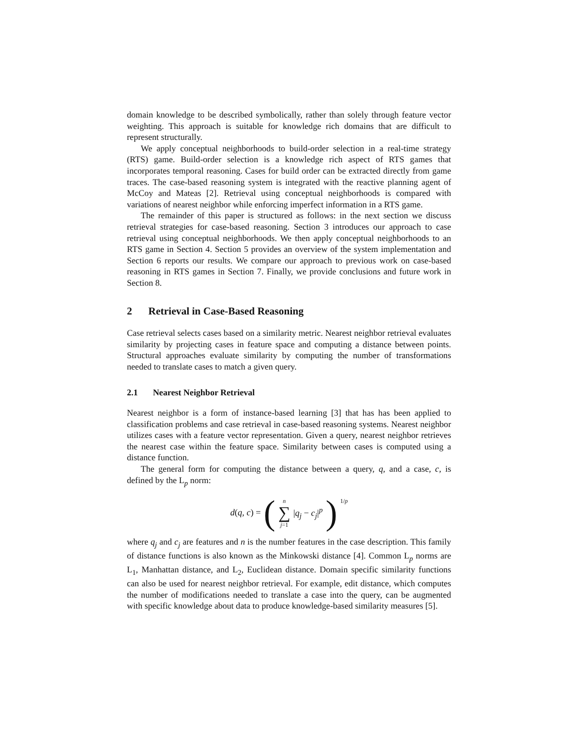domain knowledge to be described symbolically, rather than solely through feature vector weighting. This approach is suitable for knowledge rich domains that are difficult to represent structurally.
We apply conceptual neighborhoods to build-order selection in a real-time strategy (RTS) game. Build-order selection is a knowledge rich aspect of RTS games that incorporates temporal reasoning. Cases for build order can be extracted directly from game traces. The case-based reasoning system is integrated with the reactive planning agent of McCoy and Mateas [2]. Retrieval using conceptual neighborhoods is compared with variations of nearest neighbor while enforcing imperfect information in a RTS game.
The remainder of this paper is structured as follows: in the next section we discuss retrieval strategies for case-based reasoning. Section 3 introduces our approach to case retrieval using conceptual neighborhoods. We then apply conceptual neighborhoods to an RTS game in Section 4. Section 5 provides an overview of the system implementation and Section 6 reports our results. We compare our approach to previous work on case-based reasoning in RTS games in Section 7. Finally, we provide conclusions and future work in Section 8.
2 Retrieval in Case-Based Reasoning
Case retrieval selects cases based on a similarity metric. Nearest neighbor retrieval evaluates similarity by projecting cases in feature space and computing a distance between points. Structural approaches evaluate similarity by computing the number of transformations needed to translate cases to match a given query.
2.1 Nearest Neighbor Retrieval
Nearest neighbor is a form of instance-based learning [3] that has has been applied to classification problems and case retrieval in case-based reasoning systems. Nearest neighbor utilizes cases with a feature vector representation. Given a query, nearest neighbor retrieves the nearest case within the feature space. Similarity between cases is computed using a distance function.
The general form for computing the distance between a query, q, and a case, c, is defined by the L<sub>p</sub> norm:
d(q, c) = (n ∑ j=1 |q<sub>j</sub> − c<sub>j</sub>|<sup>p</sup>)<sup>1/p</sup>
where q<sub>j</sub> and c<sub>j</sub> are features and n is the number features in the case description. This family of distance functions is also known as the Minkowski distance [4]. Common L<sub>p</sub> norms are L<sub>1</sub>, Manhattan distance, and L<sub>2</sub>, Euclidean distance. Domain specific similarity functions can also be used for nearest neighbor retrieval. For example, edit distance, which computes the number of modifications needed to translate a case into the query, can be augmented with specific knowledge about data to produce knowledge-based similarity measures [5].